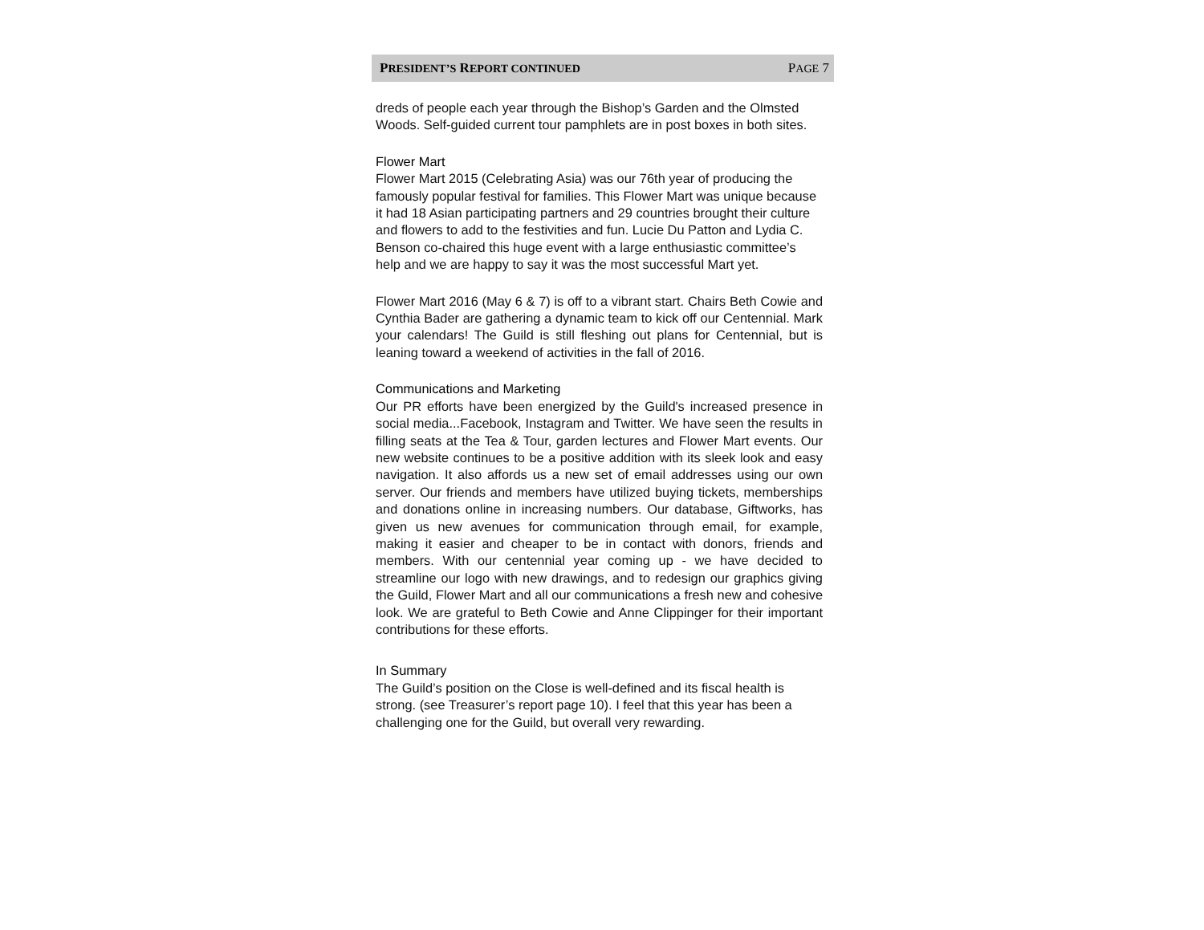PRESIDENT’S REPORT CONTINUED PAGE 7
dreds of people each year through the Bishop’s Garden and the Olmsted Woods. Self-guided current tour pamphlets are in post boxes in both sites.
Flower Mart
Flower Mart 2015 (Celebrating Asia) was our 76th year of producing the famously popular festival for families. This Flower Mart was unique because it had 18 Asian participating partners and 29 countries brought their culture and flowers to add to the festivities and fun. Lucie Du Patton and Lydia C. Benson co-chaired this huge event with a large enthusiastic committee’s help and we are happy to say it was the most successful Mart yet.
Flower Mart 2016 (May 6 & 7) is off to a vibrant start. Chairs Beth Cowie and Cynthia Bader are gathering a dynamic team to kick off our Centennial. Mark your calendars! The Guild is still fleshing out plans for Centennial, but is leaning toward a weekend of activities in the fall of 2016.
Communications and Marketing
Our PR efforts have been energized by the Guild's increased presence in social media...Facebook, Instagram and Twitter. We have seen the results in filling seats at the Tea & Tour, garden lectures and Flower Mart events. Our new website continues to be a positive addition with its sleek look and easy navigation. It also affords us a new set of email addresses using our own server. Our friends and members have utilized buying tickets, memberships and donations online in increasing numbers. Our database, Giftworks, has given us new avenues for communication through email, for example, making it easier and cheaper to be in contact with donors, friends and members. With our centennial year coming up - we have decided to streamline our logo with new drawings, and to redesign our graphics giving the Guild, Flower Mart and all our communications a fresh new and cohesive look. We are grateful to Beth Cowie and Anne Clippinger for their important contributions for these efforts.
In Summary
The Guild’s position on the Close is well-defined and its fiscal health is strong. (see Treasurer’s report page 10). I feel that this year has been a challenging one for the Guild, but overall very rewarding.